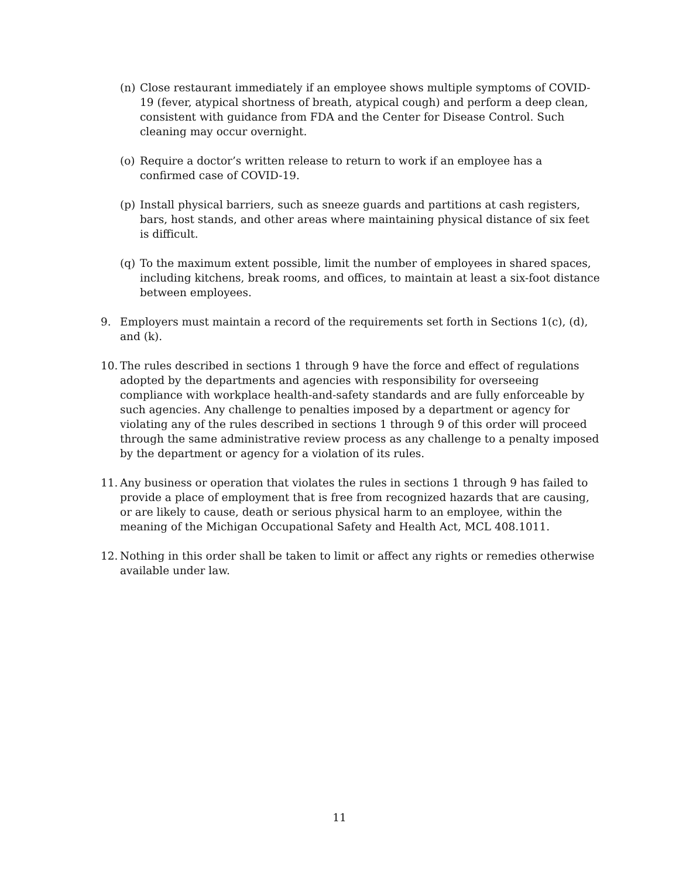(n) Close restaurant immediately if an employee shows multiple symptoms of COVID-19 (fever, atypical shortness of breath, atypical cough) and perform a deep clean, consistent with guidance from FDA and the Center for Disease Control. Such cleaning may occur overnight.
(o) Require a doctor’s written release to return to work if an employee has a confirmed case of COVID-19.
(p) Install physical barriers, such as sneeze guards and partitions at cash registers, bars, host stands, and other areas where maintaining physical distance of six feet is difficult.
(q) To the maximum extent possible, limit the number of employees in shared spaces, including kitchens, break rooms, and offices, to maintain at least a six-foot distance between employees.
9. Employers must maintain a record of the requirements set forth in Sections 1(c), (d), and (k).
10. The rules described in sections 1 through 9 have the force and effect of regulations adopted by the departments and agencies with responsibility for overseeing compliance with workplace health-and-safety standards and are fully enforceable by such agencies. Any challenge to penalties imposed by a department or agency for violating any of the rules described in sections 1 through 9 of this order will proceed through the same administrative review process as any challenge to a penalty imposed by the department or agency for a violation of its rules.
11. Any business or operation that violates the rules in sections 1 through 9 has failed to provide a place of employment that is free from recognized hazards that are causing, or are likely to cause, death or serious physical harm to an employee, within the meaning of the Michigan Occupational Safety and Health Act, MCL 408.1011.
12. Nothing in this order shall be taken to limit or affect any rights or remedies otherwise available under law.
11